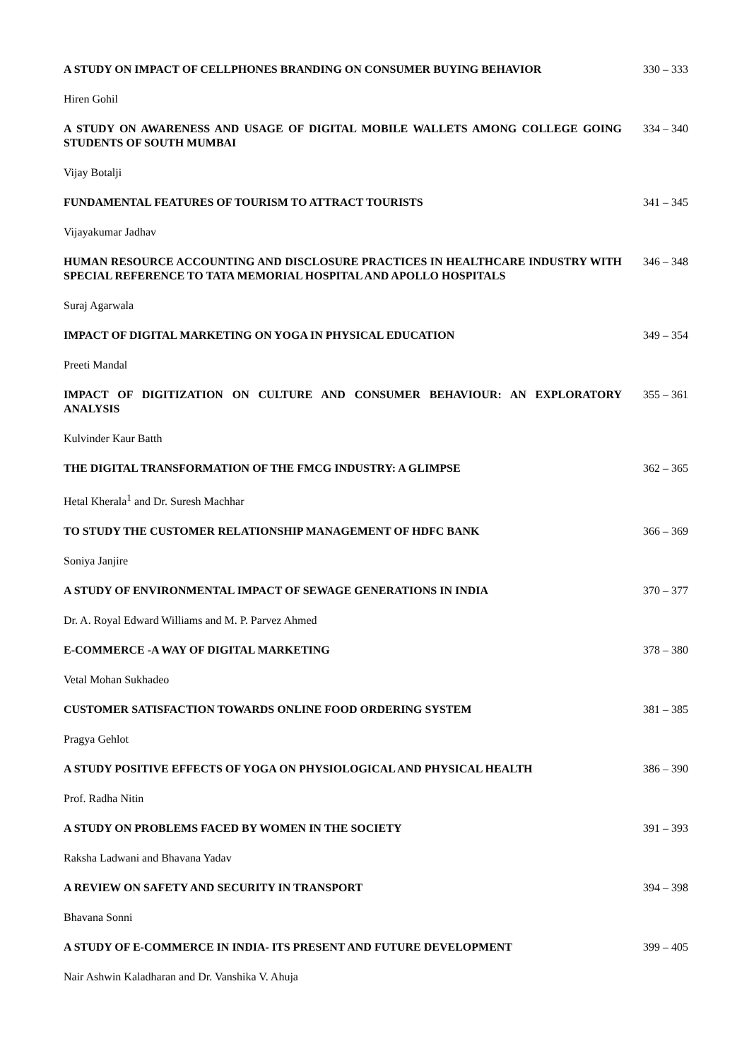A STUDY ON IMPACT OF CELLPHONES BRANDING ON CONSUMER BUYING BEHAVIOR 330 – 333
Hiren Gohil
A STUDY ON AWARENESS AND USAGE OF DIGITAL MOBILE WALLETS AMONG COLLEGE GOING STUDENTS OF SOUTH MUMBAI
334 – 340
Vijay Botalji
FUNDAMENTAL FEATURES OF TOURISM TO ATTRACT TOURISTS 341 – 345
Vijayakumar Jadhav
HUMAN RESOURCE ACCOUNTING AND DISCLOSURE PRACTICES IN HEALTHCARE INDUSTRY WITH SPECIAL REFERENCE TO TATA MEMORIAL HOSPITAL AND APOLLO HOSPITALS
346 – 348
Suraj Agarwala
IMPACT OF DIGITAL MARKETING ON YOGA IN PHYSICAL EDUCATION 349 – 354
Preeti Mandal
IMPACT OF DIGITIZATION ON CULTURE AND CONSUMER BEHAVIOUR: AN EXPLORATORY ANALYSIS 355 – 361
Kulvinder Kaur Batth
THE DIGITAL TRANSFORMATION OF THE FMCG INDUSTRY: A GLIMPSE 362 – 365
Hetal Kherala<sup>1</sup> and Dr. Suresh Machhar
TO STUDY THE CUSTOMER RELATIONSHIP MANAGEMENT OF HDFC BANK 366 – 369
Soniya Janjire
A STUDY OF ENVIRONMENTAL IMPACT OF SEWAGE GENERATIONS IN INDIA 370 – 377
Dr. A. Royal Edward Williams and M. P. Parvez Ahmed
E-COMMERCE -A WAY OF DIGITAL MARKETING 378 – 380
Vetal Mohan Sukhadeo
CUSTOMER SATISFACTION TOWARDS ONLINE FOOD ORDERING SYSTEM 381 – 385
Pragya Gehlot
A STUDY POSITIVE EFFECTS OF YOGA ON PHYSIOLOGICAL AND PHYSICAL HEALTH 386 – 390
Prof. Radha Nitin
A STUDY ON PROBLEMS FACED BY WOMEN IN THE SOCIETY 391 – 393
Raksha Ladwani and Bhavana Yadav
A REVIEW ON SAFETY AND SECURITY IN TRANSPORT 394 – 398
Bhavana Sonni
A STUDY OF E-COMMERCE IN INDIA- ITS PRESENT AND FUTURE DEVELOPMENT 399 – 405
Nair Ashwin Kaladharan and Dr. Vanshika V. Ahuja